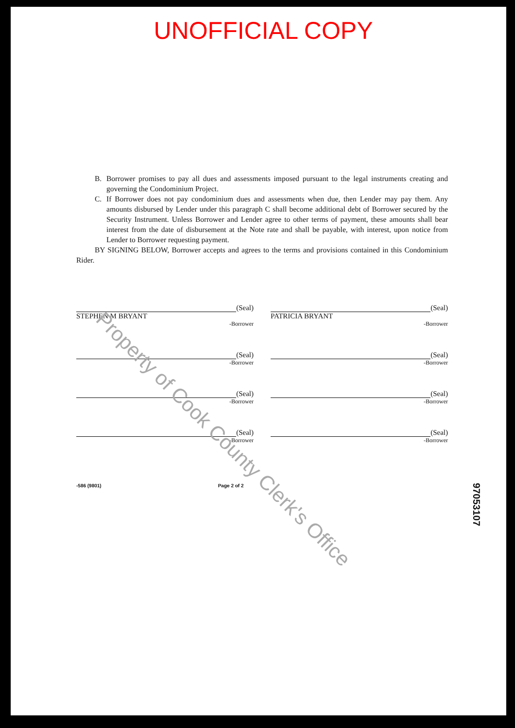UNOFFICIAL COPY
B. Borrower promises to pay all dues and assessments imposed pursuant to the legal instruments creating and governing the Condominium Project.
C. If Borrower does not pay condominium dues and assessments when due, then Lender may pay them. Any amounts disbursed by Lender under this paragraph C shall become additional debt of Borrower secured by the Security Instrument. Unless Borrower and Lender agree to other terms of payment, these amounts shall bear interest from the date of disbursement at the Note rate and shall be payable, with interest, upon notice from Lender to Borrower requesting payment.
BY SIGNING BELOW, Borrower accepts and agrees to the terms and provisions contained in this Condominium Rider.
(Seal)
STEPHEN M BRYANT
-Borrower
(Seal)
PATRICIA BRYANT
-Borrower
(Seal)
-Borrower
(Seal)
-Borrower
(Seal)
-Borrower
(Seal)
-Borrower
(Seal)
-Borrower
(Seal)
-Borrower
-586 (9801) Page 2 of 2
Property of Cook County Clerk's Office
97053107